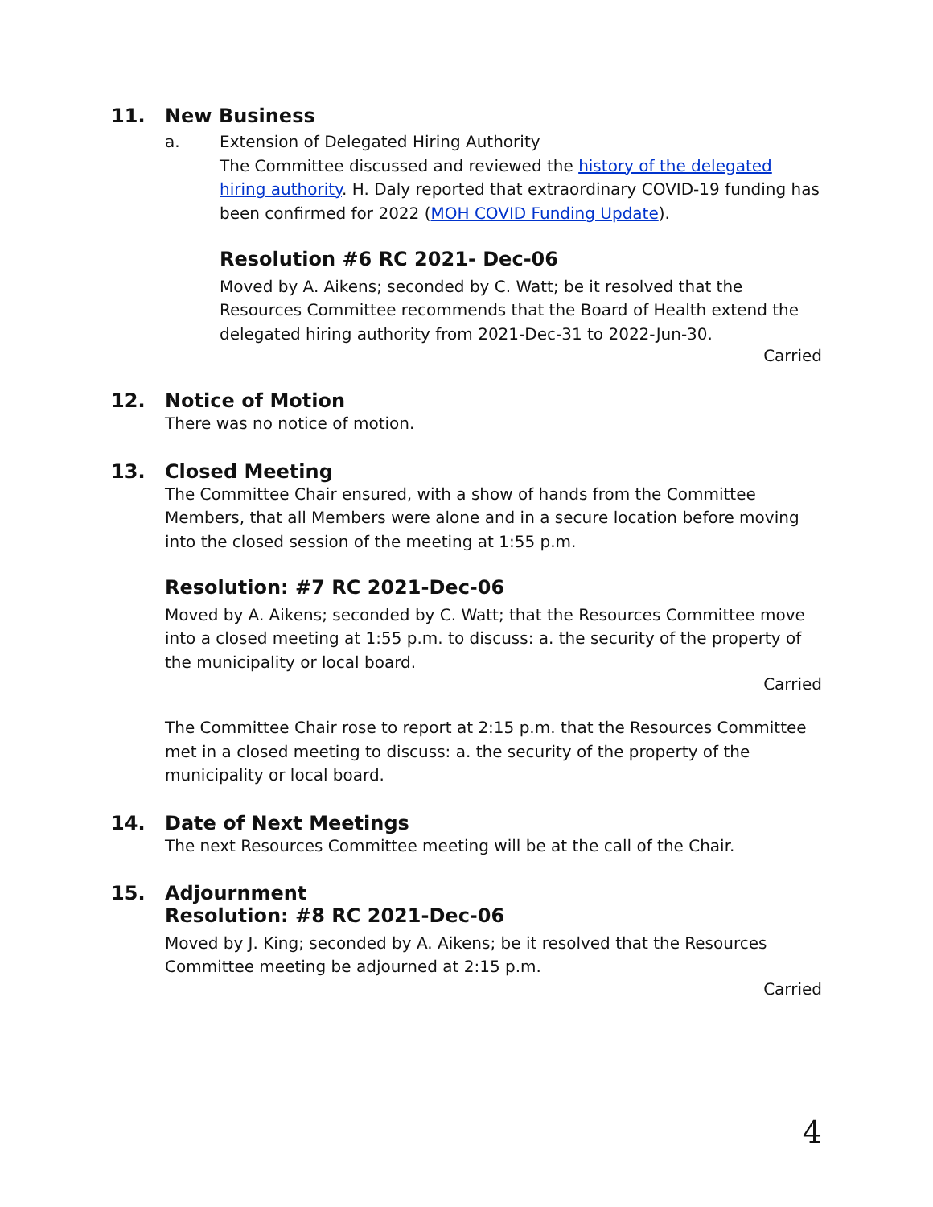11. New Business
a. Extension of Delegated Hiring Authority
The Committee discussed and reviewed the history of the delegated hiring authority. H. Daly reported that extraordinary COVID-19 funding has been confirmed for 2022 (MOH COVID Funding Update).
Resolution #6 RC 2021- Dec-06
Moved by A. Aikens; seconded by C. Watt; be it resolved that the Resources Committee recommends that the Board of Health extend the delegated hiring authority from 2021-Dec-31 to 2022-Jun-30.
Carried
12. Notice of Motion
There was no notice of motion.
13. Closed Meeting
The Committee Chair ensured, with a show of hands from the Committee Members, that all Members were alone and in a secure location before moving into the closed session of the meeting at 1:55 p.m.
Resolution: #7 RC 2021-Dec-06
Moved by A. Aikens; seconded by C. Watt; that the Resources Committee move into a closed meeting at 1:55 p.m. to discuss: a. the security of the property of the municipality or local board.
Carried
The Committee Chair rose to report at 2:15 p.m. that the Resources Committee met in a closed meeting to discuss: a. the security of the property of the municipality or local board.
14. Date of Next Meetings
The next Resources Committee meeting will be at the call of the Chair.
15. Adjournment
Resolution: #8 RC 2021-Dec-06
Moved by J. King; seconded by A. Aikens; be it resolved that the Resources Committee meeting be adjourned at 2:15 p.m.
Carried
4